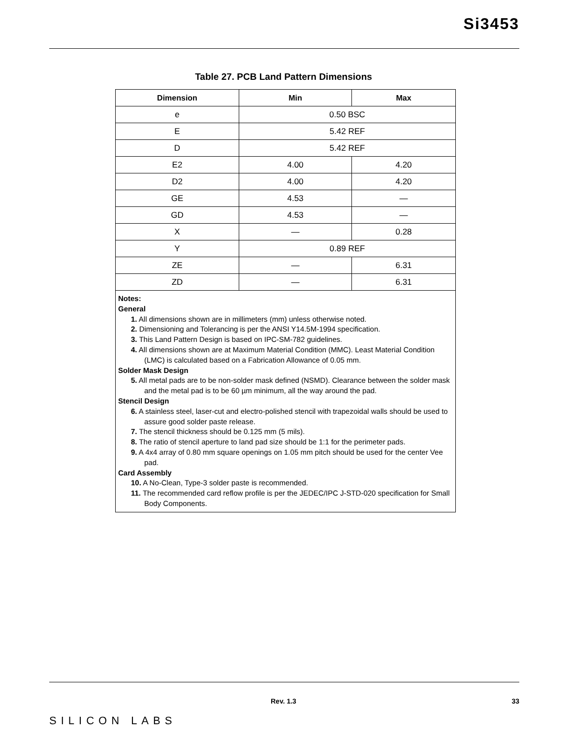Si3453
Table 27. PCB Land Pattern Dimensions
| Dimension | Min | Max |
| --- | --- | --- |
| e | 0.50 BSC | |
| E | 5.42 REF | |
| D | 5.42 REF | |
| E2 | 4.00 | 4.20 |
| D2 | 4.00 | 4.20 |
| GE | 4.53 | — |
| GD | 4.53 | — |
| X | — | 0.28 |
| Y | 0.89 REF | |
| ZE | — | 6.31 |
| ZD | — | 6.31 |
| Notes: General 1. All dimensions shown are in millimeters (mm) unless otherwise noted. 2. Dimensioning and Tolerancing is per the ANSI Y14.5M-1994 specification. 3. This Land Pattern Design is based on IPC-SM-782 guidelines. 4. All dimensions shown are at Maximum Material Condition (MMC). Least Material Condition (LMC) is calculated based on a Fabrication Allowance of 0.05 mm. Solder Mask Design 5. All metal pads are to be non-solder mask defined (NSMD). Clearance between the solder mask and the metal pad is to be 60 µm minimum, all the way around the pad. Stencil Design 6. A stainless steel, laser-cut and electro-polished stencil with trapezoidal walls should be used to assure good solder paste release. 7. The stencil thickness should be 0.125 mm (5 mils). 8. The ratio of stencil aperture to land pad size should be 1:1 for the perimeter pads. 9. A 4x4 array of 0.80 mm square openings on 1.05 mm pitch should be used for the center Vee pad. Card Assembly 10. A No-Clean, Type-3 solder paste is recommended. 11. The recommended card reflow profile is per the JEDEC/IPC J-STD-020 specification for Small Body Components. | | |
Rev. 1.3 33
SILICON LABS